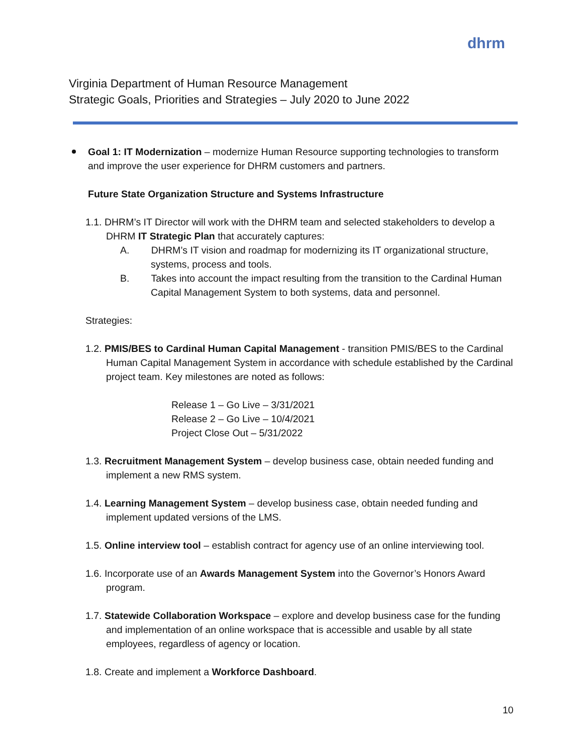dhrm
Virginia Department of Human Resource Management
Strategic Goals, Priorities and Strategies – July 2020 to June 2022
Goal 1: IT Modernization – modernize Human Resource supporting technologies to transform and improve the user experience for DHRM customers and partners.
Future State Organization Structure and Systems Infrastructure
1.1. DHRM’s IT Director will work with the DHRM team and selected stakeholders to develop a DHRM IT Strategic Plan that accurately captures:
A. DHRM’s IT vision and roadmap for modernizing its IT organizational structure, systems, process and tools.
B. Takes into account the impact resulting from the transition to the Cardinal Human Capital Management System to both systems, data and personnel.
Strategies:
1.2. PMIS/BES to Cardinal Human Capital Management - transition PMIS/BES to the Cardinal Human Capital Management System in accordance with schedule established by the Cardinal project team. Key milestones are noted as follows:
Release 1 – Go Live – 3/31/2021
Release 2 – Go Live – 10/4/2021
Project Close Out – 5/31/2022
1.3. Recruitment Management System – develop business case, obtain needed funding and implement a new RMS system.
1.4. Learning Management System – develop business case, obtain needed funding and implement updated versions of the LMS.
1.5. Online interview tool – establish contract for agency use of an online interviewing tool.
1.6. Incorporate use of an Awards Management System into the Governor’s Honors Award program.
1.7. Statewide Collaboration Workspace – explore and develop business case for the funding and implementation of an online workspace that is accessible and usable by all state employees, regardless of agency or location.
1.8. Create and implement a Workforce Dashboard.
10